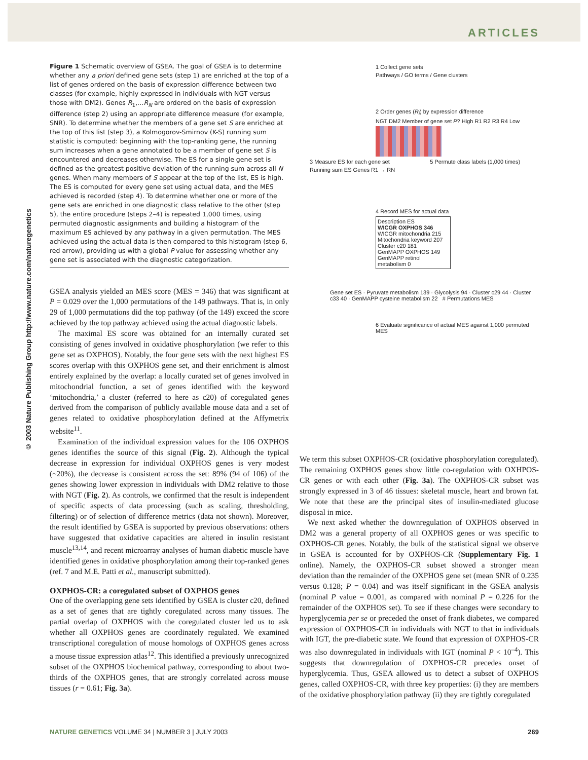ARTICLES
© 2003 Nature Publishing Group http://www.nature.com/naturegenetics
Figure 1 Schematic overview of GSEA. The goal of GSEA is to determine whether any a priori defined gene sets (step 1) are enriched at the top of a list of genes ordered on the basis of expression difference between two classes (for example, highly expressed in individuals with NGT versus those with DM2). Genes R<sub>1</sub>,…R<sub>N</sub> are ordered on the basis of expression difference (step 2) using an appropriate difference measure (for example, SNR). To determine whether the members of a gene set S are enriched at the top of this list (step 3), a Kolmogorov-Smirnov (K-S) running sum statistic is computed: beginning with the top-ranking gene, the running sum increases when a gene annotated to be a member of gene set S is encountered and decreases otherwise. The ES for a single gene set is defined as the greatest positive deviation of the running sum across all N genes. When many members of S appear at the top of the list, ES is high. The ES is computed for every gene set using actual data, and the MES achieved is recorded (step 4). To determine whether one or more of the gene sets are enriched in one diagnostic class relative to the other (step 5), the entire procedure (steps 2–4) is repeated 1,000 times, using permuted diagnostic assignments and building a histogram of the maximum ES achieved by any pathway in a given permutation. The MES achieved using the actual data is then compared to this histogram (step 6, red arrow), providing us with a global P value for assessing whether any gene set is associated with the diagnostic categorization.
GSEA analysis yielded an MES score (MES = 346) that was significant at P = 0.029 over the 1,000 permutations of the 149 pathways. That is, in only 29 of 1,000 permutations did the top pathway (of the 149) exceed the score achieved by the top pathway achieved using the actual diagnostic labels.
The maximal ES score was obtained for an internally curated set consisting of genes involved in oxidative phosphorylation (we refer to this gene set as OXPHOS). Notably, the four gene sets with the next highest ES scores overlap with this OXPHOS gene set, and their enrichment is almost entirely explained by the overlap: a locally curated set of genes involved in mitochondrial function, a set of genes identified with the keyword ‘mitochondria,’ a cluster (referred to here as c20) of coregulated genes derived from the comparison of publicly available mouse data and a set of genes related to oxidative phosphorylation defined at the Affymetrix website<sup>11</sup>.
Examination of the individual expression values for the 106 OXPHOS genes identifies the source of this signal (Fig. 2). Although the typical decrease in expression for individual OXPHOS genes is very modest (~20%), the decrease is consistent across the set: 89% (94 of 106) of the genes showing lower expression in individuals with DM2 relative to those with NGT (Fig. 2). As controls, we confirmed that the result is independent of specific aspects of data processing (such as scaling, thresholding, filtering) or of selection of difference metrics (data not shown). Moreover, the result identified by GSEA is supported by previous observations: others have suggested that oxidative capacities are altered in insulin resistant muscle<sup>13,14</sup>, and recent microarray analyses of human diabetic muscle have identified genes in oxidative phosphorylation among their top-ranked genes (ref. 7 and M.E. Patti et al., manuscript submitted).
OXPHOS-CR: a coregulated subset of OXPHOS genes
One of the overlapping gene sets identified by GSEA is cluster c20, defined as a set of genes that are tightly coregulated across many tissues. The partial overlap of OXPHOS with the coregulated cluster led us to ask whether all OXPHOS genes are coordinately regulated. We examined transcriptional coregulation of mouse homologs of OXPHOS genes across a mouse tissue expression atlas<sup>12</sup>. This identified a previously unrecognized subset of the OXPHOS biochemical pathway, corresponding to about two-thirds of the OXPHOS genes, that are strongly correlated across mouse tissues (r = 0.61; Fig. 3a).
1 Collect gene sets
Pathways / GO terms / Gene clusters
2 Order genes (R<sub>i</sub>) by expression difference
NGT DM2 Member of gene set P? High R1 R2 R3 R4 Low
3 Measure ES for each gene set 5 Permute class labels (1,000 times)
Running sum ES Genes R1 → RN
4 Record MES for actual data
Description ES
WICGR OXPHOS 346
WICGR mitochondria 215
Mitochondria keyword 207
Cluster c20 181
GenMAPP OXPHOS 149
GenMAPP retinol metabolism 0
Gene set ES · Pyruvate metabolism 139 · Glycolysis 94 · Cluster c29 44 · Cluster c33 40 · GenMAPP cysteine metabolism 22 # Permutations MES
6 Evaluate significance of actual MES against 1,000 permuted MES
We term this subset OXPHOS-CR (oxidative phosphorylation coregulated). The remaining OXPHOS genes show little co-regulation with OXHPOS-CR genes or with each other (Fig. 3a). The OXPHOS-CR subset was strongly expressed in 3 of 46 tissues: skeletal muscle, heart and brown fat. We note that these are the principal sites of insulin-mediated glucose disposal in mice.
We next asked whether the downregulation of OXPHOS observed in DM2 was a general property of all OXPHOS genes or was specific to OXPHOS-CR genes. Notably, the bulk of the statistical signal we observe in GSEA is accounted for by OXPHOS-CR (Supplementary Fig. 1 online). Namely, the OXPHOS-CR subset showed a stronger mean deviation than the remainder of the OXPHOS gene set (mean SNR of 0.235 versus 0.128; P = 0.04) and was itself significant in the GSEA analysis (nominal P value = 0.001, as compared with nominal P = 0.226 for the remainder of the OXPHOS set). To see if these changes were secondary to hyperglycemia per se or preceded the onset of frank diabetes, we compared expression of OXPHOS-CR in individuals with NGT to that in individuals with IGT, the pre-diabetic state. We found that expression of OXPHOS-CR was also downregulated in individuals with IGT (nominal P < 10<sup>–4</sup>). This suggests that downregulation of OXPHOS-CR precedes onset of hyperglycemia. Thus, GSEA allowed us to detect a subset of OXPHOS genes, called OXPHOS-CR, with three key properties: (i) they are members of the oxidative phosphorylation pathway (ii) they are tightly coregulated
NATURE GENETICS VOLUME 34 | NUMBER 3 | JULY 2003 269